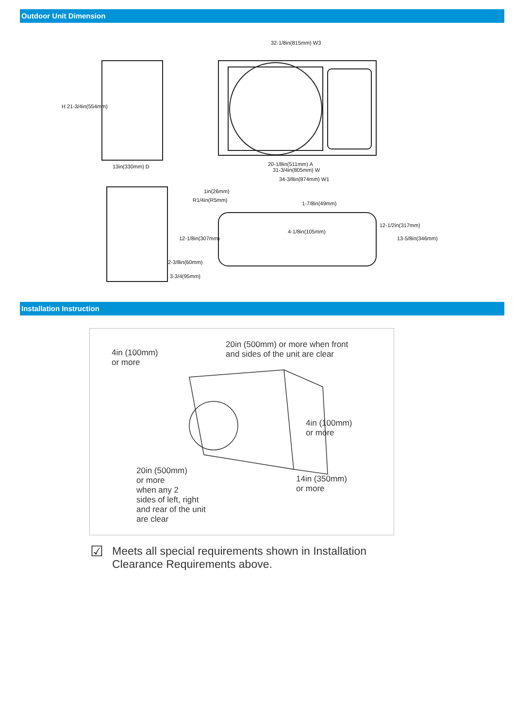Outdoor Unit Dimension
32-1/8in(815mm) W3
H 21-3/4in(554mm)
13in(330mm) D 20-1/8in(511mm) A
31-3/4in(805mm) W
34-3/8in(874mm) W1
1in(26mm)
R1/4in(R5mm)
1-7/8in(49mm)
12-1/2in(317mm)
4-1/8in(105mm)
12-1/8in(307mm) 13-5/8in(346mm)
2-3/8in(60mm)
3-3/4(95mm)
Installation Instruction
20in (500mm) or more when front
and sides of the unit are clear
4in (100mm)
or more
4in (100mm)
or more
20in (500mm)
or more
when any 2
sides of left, right
and rear of the unit
are clear
14in (350mm)
or more
☑
Meets all special requirements shown in Installation
Clearance Requirements above.